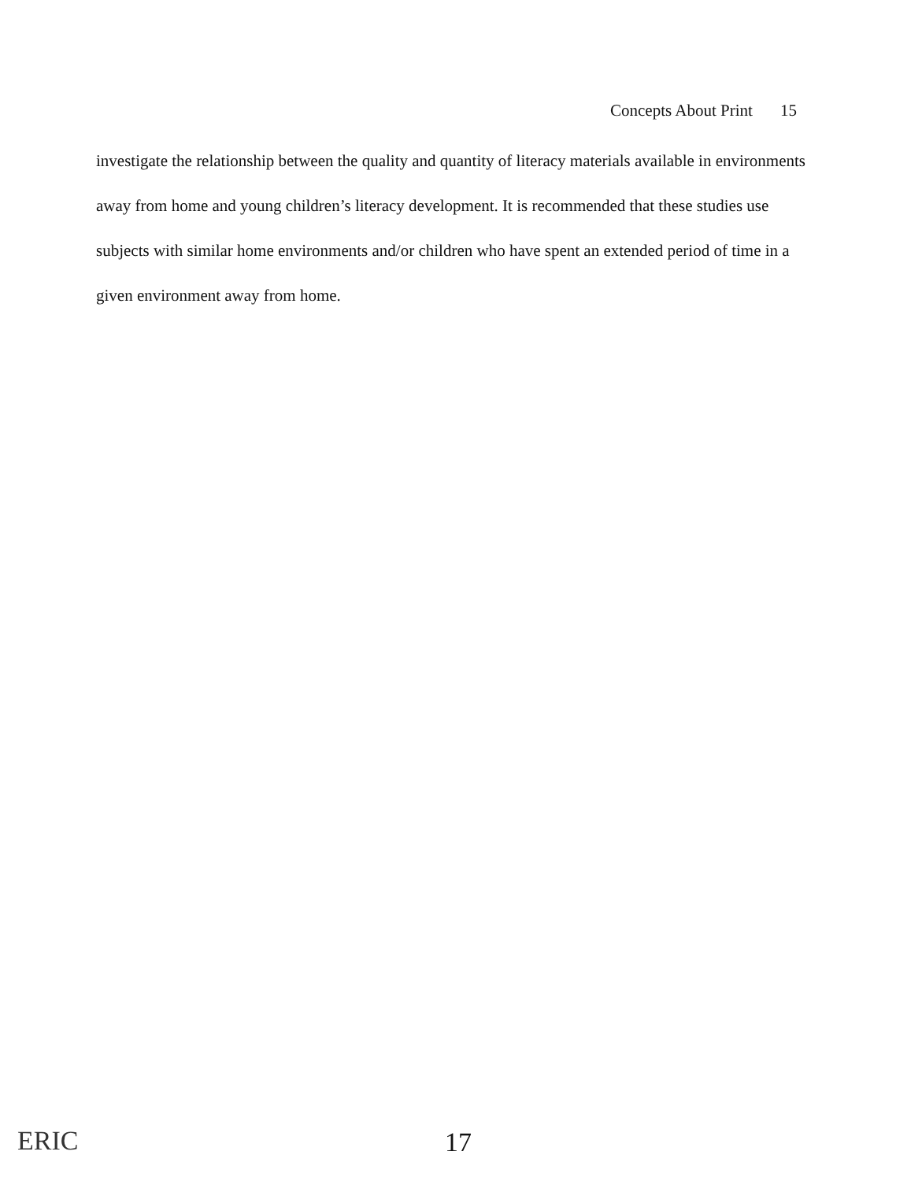Concepts About Print 15
investigate the relationship between the quality and quantity of literacy materials available in environments away from home and young children’s literacy development. It is recommended that these studies use subjects with similar home environments and/or children who have spent an extended period of time in a given environment away from home.
ERIC 17